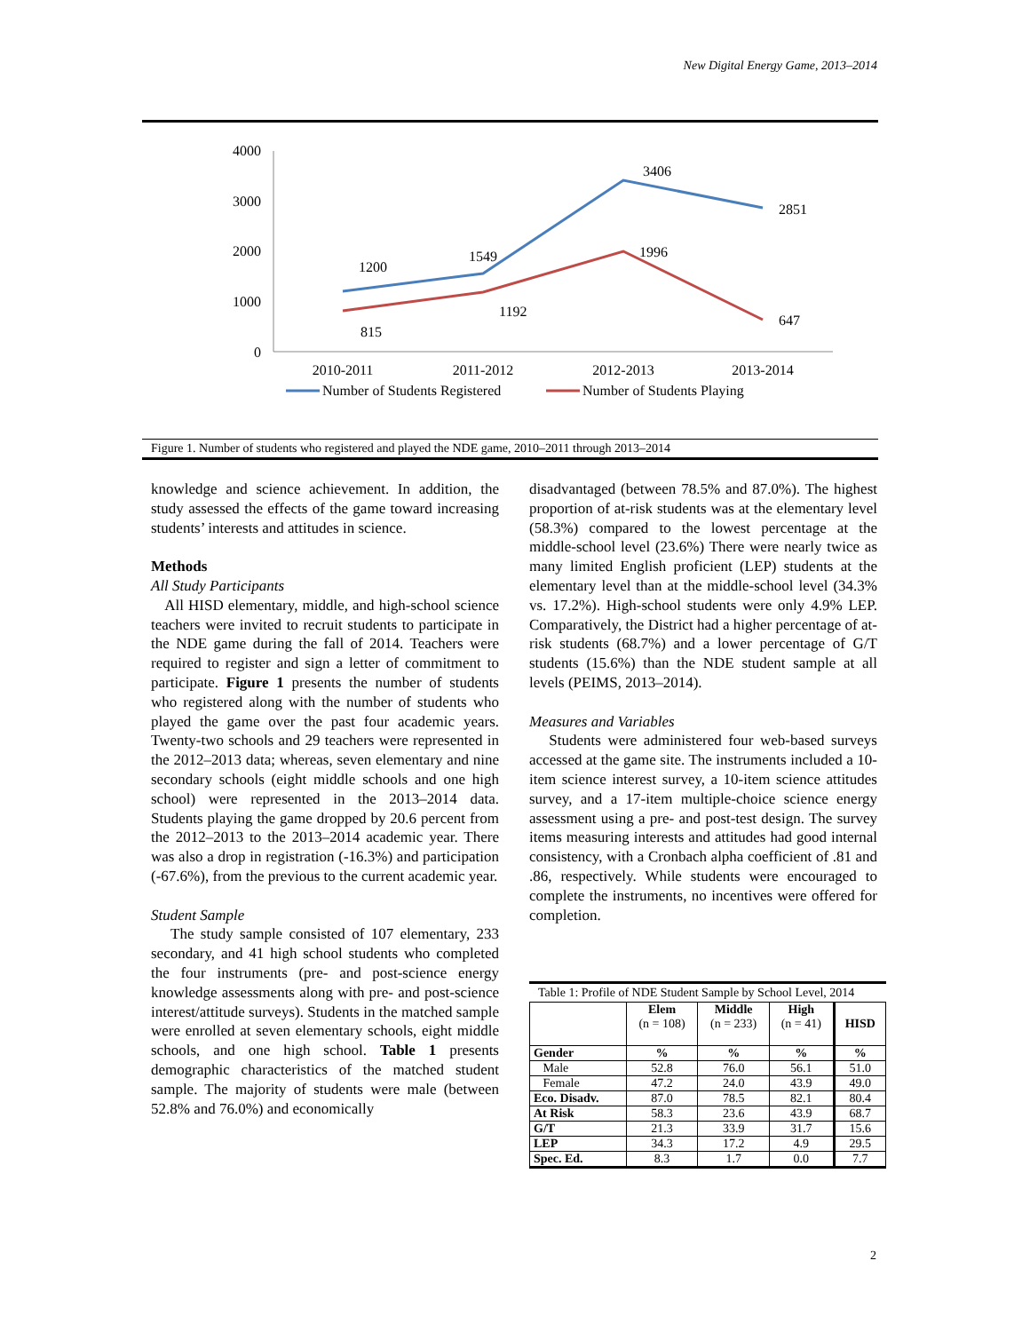New Digital Energy Game, 2013–2014
4000
3000
2000
1000
0
1200
1549
3406
2851
815
1192
1996
647
2010-2011
2011-2012
2012-2013
2013-2014
Number of Students Registered
Number of Students Playing
Figure 1. Number of students who registered and played the NDE game, 2010–2011 through 2013–2014
knowledge and science achievement. In addition, the study assessed the effects of the game toward increasing students’ interests and attitudes in science.
Methods
All Study Participants
All HISD elementary, middle, and high-school science teachers were invited to recruit students to participate in the NDE game during the fall of 2014. Teachers were required to register and sign a letter of commitment to participate. Figure 1 presents the number of students who registered along with the number of students who played the game over the past four academic years. Twenty-two schools and 29 teachers were represented in the 2012–2013 data; whereas, seven elementary and nine secondary schools (eight middle schools and one high school) were represented in the 2013–2014 data. Students playing the game dropped by 20.6 percent from the 2012–2013 to the 2013–2014 academic year. There was also a drop in registration (-16.3%) and participation (-67.6%), from the previous to the current academic year.
Student Sample
The study sample consisted of 107 elementary, 233 secondary, and 41 high school students who completed the four instruments (pre- and post-science energy knowledge assessments along with pre- and post-science interest/attitude surveys). Students in the matched sample were enrolled at seven elementary schools, eight middle schools, and one high school. Table 1 presents demographic characteristics of the matched student sample. The majority of students were male (between 52.8% and 76.0%) and economically
disadvantaged (between 78.5% and 87.0%). The highest proportion of at-risk students was at the elementary level (58.3%) compared to the lowest percentage at the middle-school level (23.6%) There were nearly twice as many limited English proficient (LEP) students at the elementary level than at the middle-school level (34.3% vs. 17.2%). High-school students were only 4.9% LEP. Comparatively, the District had a higher percentage of at-risk students (68.7%) and a lower percentage of G/T students (15.6%) than the NDE student sample at all levels (PEIMS, 2013–2014).
Measures and Variables
Students were administered four web-based surveys accessed at the game site. The instruments included a 10-item science interest survey, a 10-item science attitudes survey, and a 17-item multiple-choice science energy assessment using a pre- and post-test design. The survey items measuring interests and attitudes had good internal consistency, with a Cronbach alpha coefficient of .81 and .86, respectively. While students were encouraged to complete the instruments, no incentives were offered for completion.
Table 1: Profile of NDE Student Sample by School Level, 2014
| | Elem (n = 108) | Middle (n = 233) | High (n = 41) | HISD |
| --- | --- | --- | --- | --- |
| Gender | % | % | % | % |
| Male | 52.8 | 76.0 | 56.1 | 51.0 |
| Female | 47.2 | 24.0 | 43.9 | 49.0 |
| Eco. Disadv. | 87.0 | 78.5 | 82.1 | 80.4 |
| At Risk | 58.3 | 23.6 | 43.9 | 68.7 |
| G/T | 21.3 | 33.9 | 31.7 | 15.6 |
| LEP | 34.3 | 17.2 | 4.9 | 29.5 |
| Spec. Ed. | 8.3 | 1.7 | 0.0 | 7.7 |
2